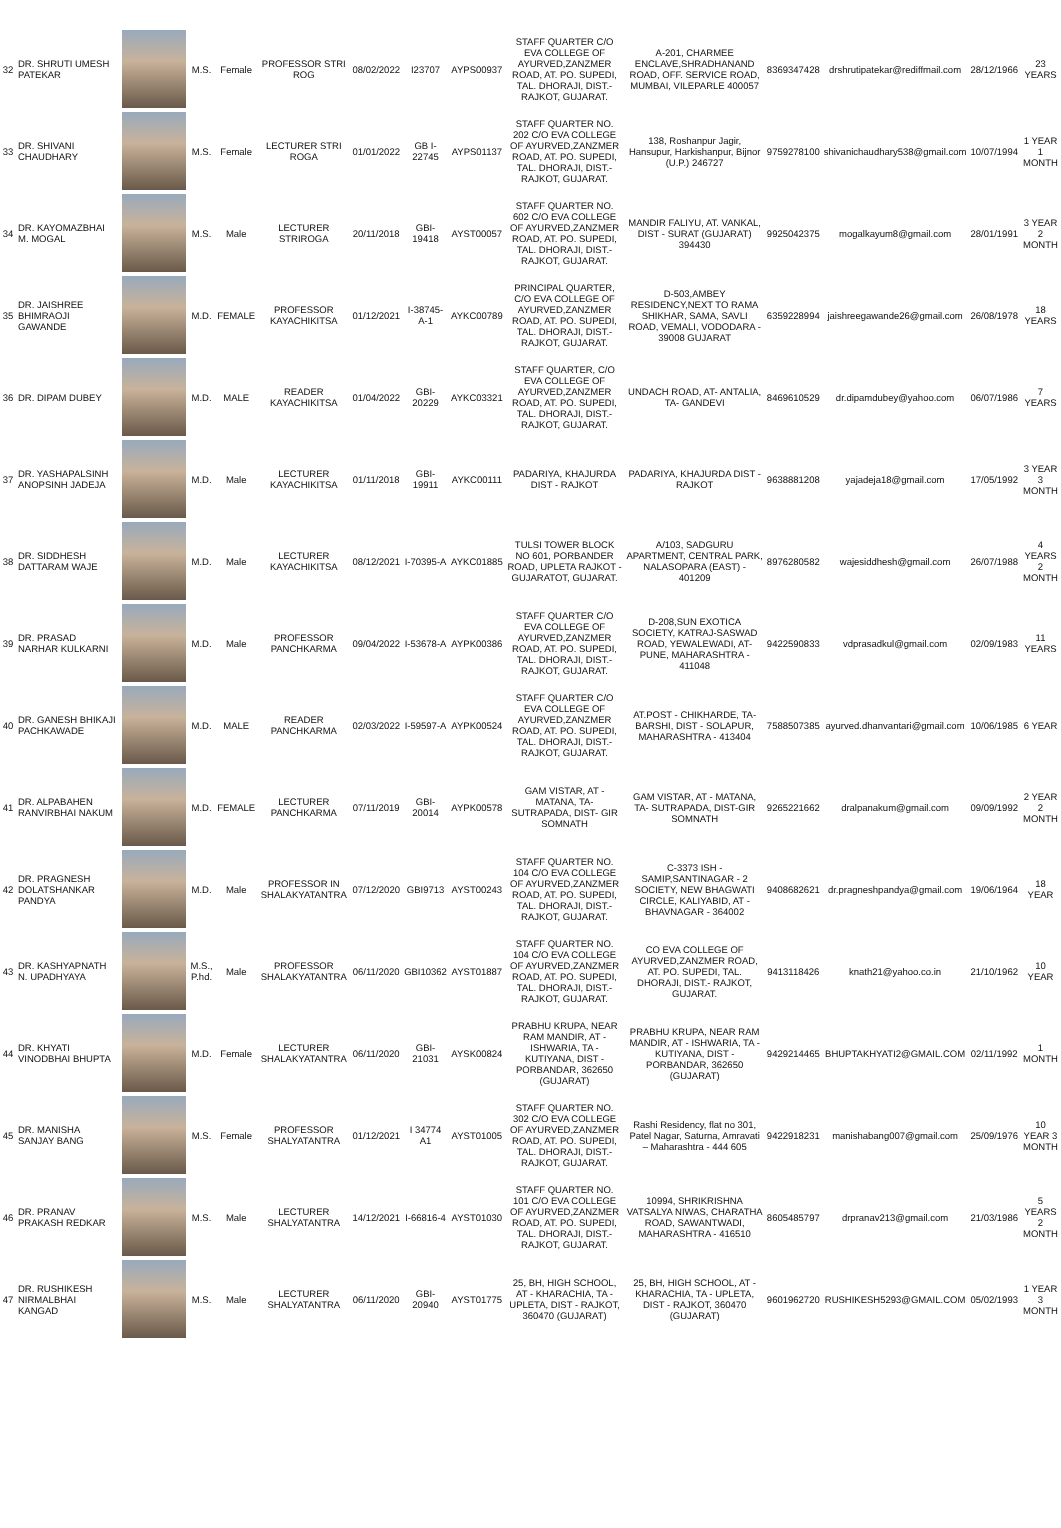| 32 | DR. SHRUTI UMESH PATEKAR | | M.S. | Female | PROFESSOR STRI ROG | 08/02/2022 | I23707 | AYPS00937 | STAFF QUARTER C/O EVA COLLEGE OF AYURVED,ZANZMER ROAD, AT. PO. SUPEDI, TAL. DHORAJI, DIST.- RAJKOT, GUJARAT. | A-201, CHARMEE ENCLAVE,SHRADHANAND ROAD, OFF. SERVICE ROAD, MUMBAI, VILEPARLE 400057 | 8369347428 | drshrutipatekar@rediffmail.com | 28/12/1966 | 23 YEARS |
| 33 | DR. SHIVANI CHAUDHARY | | M.S. | Female | LECTURER STRI ROGA | 01/01/2022 | GB I-22745 | AYPS01137 | STAFF QUARTER NO. 202 C/O EVA COLLEGE OF AYURVED,ZANZMER ROAD, AT. PO. SUPEDI, TAL. DHORAJI, DIST.- RAJKOT, GUJARAT. | 138, Roshanpur Jagir, Hansupur, Harkishanpur, Bijnor (U.P.) 246727 | 9759278100 | shivanichaudhary538@gmail.com | 10/07/1994 | 1 YEAR 1 MONTH |
| 34 | DR. KAYOMAZBHAI M. MOGAL | | M.S. | Male | LECTURER STRIROGA | 20/11/2018 | GBI-19418 | AYST00057 | STAFF QUARTER NO. 602 C/O EVA COLLEGE OF AYURVED,ZANZMER ROAD, AT. PO. SUPEDI, TAL. DHORAJI, DIST.- RAJKOT, GUJARAT. | MANDIR FALIYU, AT. VANKAL, DIST - SURAT (GUJARAT) 394430 | 9925042375 | mogalkayum8@gmail.com | 28/01/1991 | 3 YEAR 2 MONTH |
| 35 | DR. JAISHREE BHIMRAOJI GAWANDE | | M.D. | FEMALE | PROFESSOR KAYACHIKITSA | 01/12/2021 | I-38745-A-1 | AYKC00789 | PRINCIPAL QUARTER, C/O EVA COLLEGE OF AYURVED,ZANZMER ROAD, AT. PO. SUPEDI, TAL. DHORAJI, DIST.- RAJKOT, GUJARAT. | D-503,AMBEY RESIDENCY,NEXT TO RAMA SHIKHAR, SAMA, SAVLI ROAD, VEMALI, VODODARA - 39008 GUJARAT | 6359228994 | jaishreegawande26@gmail.com | 26/08/1978 | 18 YEARS |
| 36 | DR. DIPAM DUBEY | | M.D. | MALE | READER KAYACHIKITSA | 01/04/2022 | GBI-20229 | AYKC03321 | STAFF QUARTER, C/O EVA COLLEGE OF AYURVED,ZANZMER ROAD, AT. PO. SUPEDI, TAL. DHORAJI, DIST.- RAJKOT, GUJARAT. | UNDACH ROAD, AT- ANTALIA, TA- GANDEVI | 8469610529 | dr.dipamdubey@yahoo.com | 06/07/1986 | 7 YEARS |
| 37 | DR. YASHAPALSINH ANOPSINH JADEJA | | M.D. | Male | LECTURER KAYACHIKITSA | 01/11/2018 | GBI-19911 | AYKC00111 | PADARIYA, KHAJURDA DIST - RAJKOT | PADARIYA, KHAJURDA DIST - RAJKOT | 9638881208 | yajadeja18@gmail.com | 17/05/1992 | 3 YEAR 3 MONTH |
| 38 | DR. SIDDHESH DATTARAM WAJE | | M.D. | Male | LECTURER KAYACHIKITSA | 08/12/2021 | I-70395-A | AYKC01885 | TULSI TOWER BLOCK NO 601, PORBANDER ROAD, UPLETA RAJKOT - GUJARATOT, GUJARAT. | A/103, SADGURU APARTMENT, CENTRAL PARK, NALASOPARA (EAST) - 401209 | 8976280582 | wajesiddhesh@gmail.com | 26/07/1988 | 4 YEARS 2 MONTH |
| 39 | DR. PRASAD NARHAR KULKARNI | | M.D. | Male | PROFESSOR PANCHKARMA | 09/04/2022 | I-53678-A | AYPK00386 | STAFF QUARTER C/O EVA COLLEGE OF AYURVED,ZANZMER ROAD, AT. PO. SUPEDI, TAL. DHORAJI, DIST.- RAJKOT, GUJARAT. | D-208,SUN EXOTICA SOCIETY, KATRAJ-SASWAD ROAD, YEWALEWADI, AT-PUNE, MAHARASHTRA - 411048 | 9422590833 | vdprasadkul@gmail.com | 02/09/1983 | 11 YEARS |
| 40 | DR. GANESH BHIKAJI PACHKAWADE | | M.D. | MALE | READER PANCHKARMA | 02/03/2022 | I-59597-A | AYPK00524 | STAFF QUARTER C/O EVA COLLEGE OF AYURVED,ZANZMER ROAD, AT. PO. SUPEDI, TAL. DHORAJI, DIST.- RAJKOT, GUJARAT. | AT.POST - CHIKHARDE, TA- BARSHI, DIST - SOLAPUR, MAHARASHTRA - 413404 | 7588507385 | ayurved.dhanvantari@gmail.com | 10/06/1985 | 6 YEAR |
| 41 | DR. ALPABAHEN RANVIRBHAI NAKUM | | M.D. | FEMALE | LECTURER PANCHKARMA | 07/11/2019 | GBI-20014 | AYPK00578 | GAM VISTAR, AT - MATANA, TA- SUTRAPADA, DIST- GIR SOMNATH | GAM VISTAR, AT - MATANA, TA- SUTRAPADA, DIST-GIR SOMNATH | 9265221662 | dralpanakum@gmail.com | 09/09/1992 | 2 YEAR 2 MONTH |
| 42 | DR. PRAGNESH DOLATSHANKAR PANDYA | | M.D. | Male | PROFESSOR IN SHALAKYATANTRA | 07/12/2020 | GBI9713 | AYST00243 | STAFF QUARTER NO. 104 C/O EVA COLLEGE OF AYURVED,ZANZMER ROAD, AT. PO. SUPEDI, TAL. DHORAJI, DIST.- RAJKOT, GUJARAT. | C-3373 ISH - SAMIP,SANTINAGAR - 2 SOCIETY, NEW BHAGWATI CIRCLE, KALIYABID, AT - BHAVNAGAR - 364002 | 9408682621 | dr.pragneshpandya@gmail.com | 19/06/1964 | 18 YEAR |
| 43 | DR. KASHYAPNATH N. UPADHYAYA | | M.S., P.hd. | Male | PROFESSOR SHALAKYATANTRA | 06/11/2020 | GBI10362 | AYST01887 | STAFF QUARTER NO. 104 C/O EVA COLLEGE OF AYURVED,ZANZMER ROAD, AT. PO. SUPEDI, TAL. DHORAJI, DIST.- RAJKOT, GUJARAT. | CO EVA COLLEGE OF AYURVED,ZANZMER ROAD, AT. PO. SUPEDI, TAL. DHORAJI, DIST.- RAJKOT, GUJARAT. | 9413118426 | knath21@yahoo.co.in | 21/10/1962 | 10 YEAR |
| 44 | DR. KHYATI VINODBHAI BHUPTA | | M.D. | Female | LECTURER SHALAKYATANTRA | 06/11/2020 | GBI-21031 | AYSK00824 | PRABHU KRUPA, NEAR RAM MANDIR, AT - ISHWARIA, TA - KUTIYANA, DIST - PORBANDAR, 362650 (GUJARAT) | PRABHU KRUPA, NEAR RAM MANDIR, AT - ISHWARIA, TA - KUTIYANA, DIST - PORBANDAR, 362650 (GUJARAT) | 9429214465 | BHUPTAKHYATI2@GMAIL.COM | 02/11/1992 | 1 MONTH |
| 45 | DR. MANISHA SANJAY BANG | | M.S. | Female | PROFESSOR SHALYATANTRA | 01/12/2021 | I 34774 A1 | AYST01005 | STAFF QUARTER NO. 302 C/O EVA COLLEGE OF AYURVED,ZANZMER ROAD, AT. PO. SUPEDI, TAL. DHORAJI, DIST.- RAJKOT, GUJARAT. | Rashi Residency, flat no 301, Patel Nagar, Saturna, Amravati – Maharashtra - 444 605 | 9422918231 | manishabang007@gmail.com | 25/09/1976 | 10 YEAR 3 MONTH |
| 46 | DR. PRANAV PRAKASH REDKAR | | M.S. | Male | LECTURER SHALYATANTRA | 14/12/2021 | I-66816-4 | AYST01030 | STAFF QUARTER NO. 101 C/O EVA COLLEGE OF AYURVED,ZANZMER ROAD, AT. PO. SUPEDI, TAL. DHORAJI, DIST.- RAJKOT, GUJARAT. | 10994, SHRIKRISHNA VATSALYA NIWAS, CHARATHA ROAD, SAWANTWADI, MAHARASHTRA - 416510 | 8605485797 | drpranav213@gmail.com | 21/03/1986 | 5 YEARS 2 MONTH |
| 47 | DR. RUSHIKESH NIRMALBHAI KANGAD | | M.S. | Male | LECTURER SHALYATANTRA | 06/11/2020 | GBI-20940 | AYST01775 | 25, BH, HIGH SCHOOL, AT - KHARACHIA, TA - UPLETA, DIST - RAJKOT, 360470 (GUJARAT) | 25, BH, HIGH SCHOOL, AT - KHARACHIA, TA - UPLETA, DIST - RAJKOT, 360470 (GUJARAT) | 9601962720 | RUSHIKESH5293@GMAIL.COM | 05/02/1993 | 1 YEAR 3 MONTH |